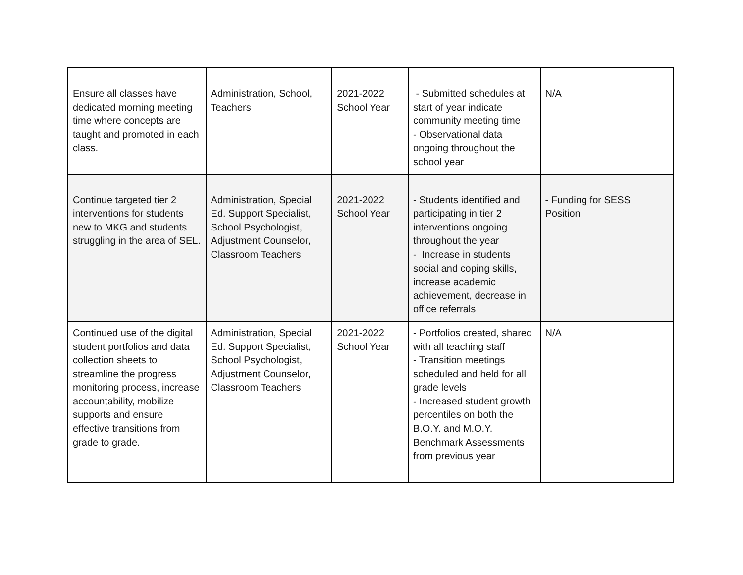| Ensure all classes have dedicated morning meeting time where concepts are taught and promoted in each class. | Administration, School, Teachers | 2021-2022 School Year | - Submitted schedules at start of year indicate community meeting time - Observational data ongoing throughout the school year | N/A |
| Continue targeted tier 2 interventions for students new to MKG and students struggling in the area of SEL. | Administration, Special Ed. Support Specialist, School Psychologist, Adjustment Counselor, Classroom Teachers | 2021-2022 School Year | - Students identified and participating in tier 2 interventions ongoing throughout the year - Increase in students social and coping skills, increase academic achievement, decrease in office referrals | - Funding for SESS Position |
| Continued use of the digital student portfolios and data collection sheets to streamline the progress monitoring process, increase accountability, mobilize supports and ensure effective transitions from grade to grade. | Administration, Special Ed. Support Specialist, School Psychologist, Adjustment Counselor, Classroom Teachers | 2021-2022 School Year | - Portfolios created, shared with all teaching staff - Transition meetings scheduled and held for all grade levels - Increased student growth percentiles on both the B.O.Y. and M.O.Y. Benchmark Assessments from previous year | N/A |